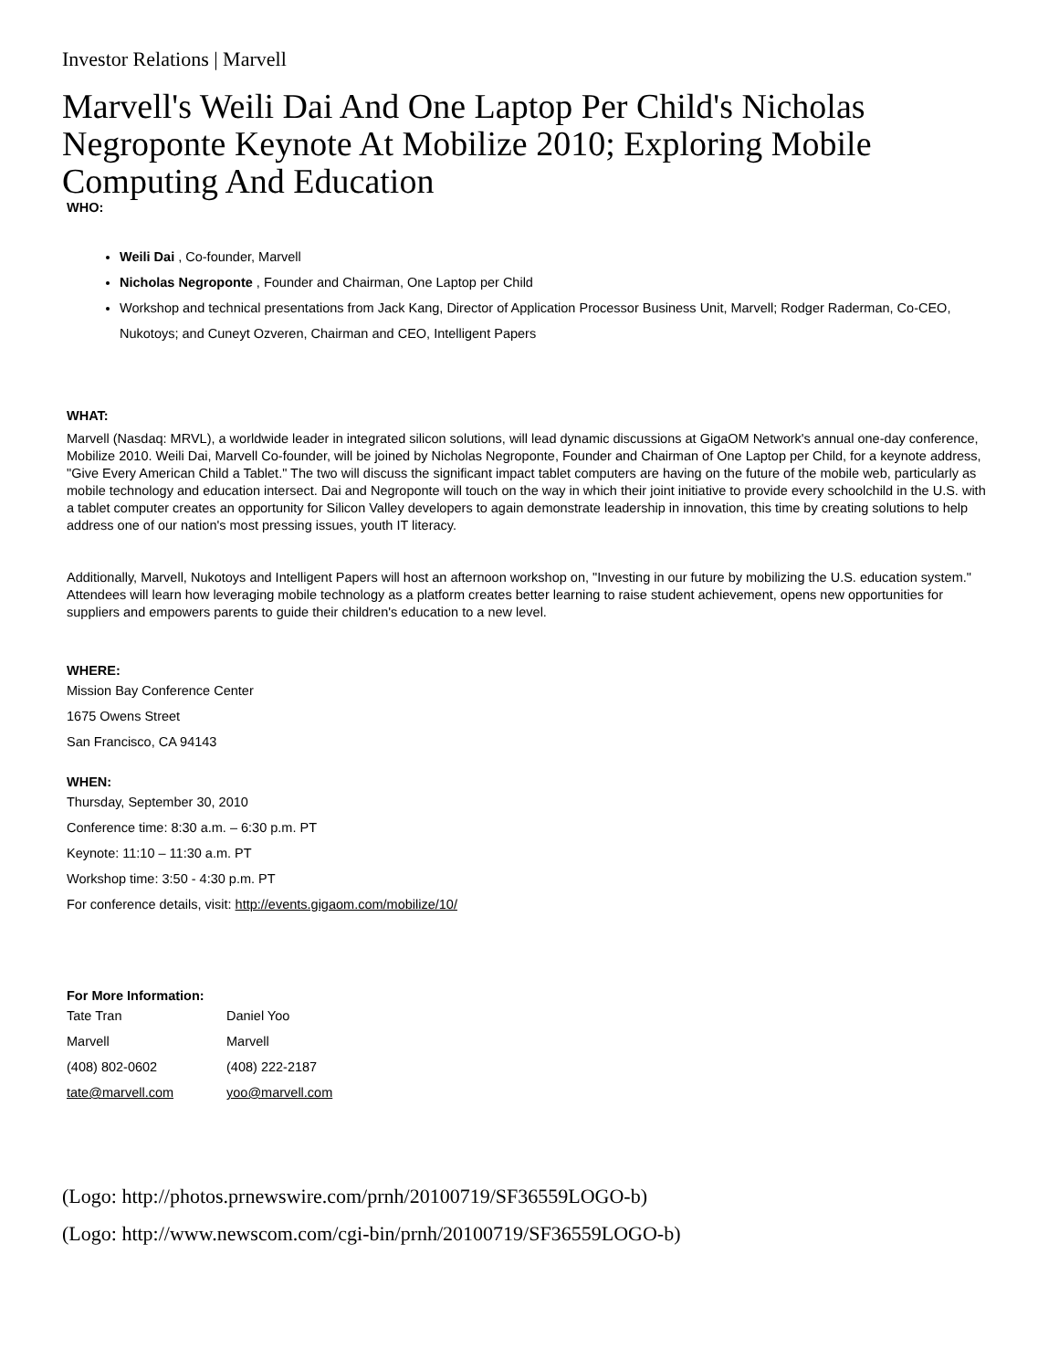Investor Relations | Marvell
Marvell's Weili Dai And One Laptop Per Child's Nicholas Negroponte Keynote At Mobilize 2010; Exploring Mobile Computing And Education
WHO:
Weili Dai , Co-founder, Marvell
Nicholas Negroponte , Founder and Chairman, One Laptop per Child
Workshop and technical presentations from Jack Kang, Director of Application Processor Business Unit, Marvell; Rodger Raderman, Co-CEO, Nukotoys; and Cuneyt Ozveren, Chairman and CEO, Intelligent Papers
WHAT:
Marvell (Nasdaq: MRVL), a worldwide leader in integrated silicon solutions, will lead dynamic discussions at GigaOM Network's annual one-day conference, Mobilize 2010. Weili Dai, Marvell Co-founder, will be joined by Nicholas Negroponte, Founder and Chairman of One Laptop per Child, for a keynote address, "Give Every American Child a Tablet." The two will discuss the significant impact tablet computers are having on the future of the mobile web, particularly as mobile technology and education intersect. Dai and Negroponte will touch on the way in which their joint initiative to provide every schoolchild in the U.S. with a tablet computer creates an opportunity for Silicon Valley developers to again demonstrate leadership in innovation, this time by creating solutions to help address one of our nation's most pressing issues, youth IT literacy.
Additionally, Marvell, Nukotoys and Intelligent Papers will host an afternoon workshop on, "Investing in our future by mobilizing the U.S. education system." Attendees will learn how leveraging mobile technology as a platform creates better learning to raise student achievement, opens new opportunities for suppliers and empowers parents to guide their children's education to a new level.
WHERE:
Mission Bay Conference Center
1675 Owens Street
San Francisco, CA 94143
WHEN:
Thursday, September 30, 2010
Conference time: 8:30 a.m. – 6:30 p.m. PT
Keynote: 11:10 – 11:30 a.m. PT
Workshop time: 3:50 - 4:30 p.m. PT
For conference details, visit: http://events.gigaom.com/mobilize/10/
For More Information:
| Tate Tran | Daniel Yoo |
| Marvell | Marvell |
| (408) 802-0602 | (408) 222-2187 |
| tate@marvell.com | yoo@marvell.com |
(Logo: http://photos.prnewswire.com/prnh/20100719/SF36559LOGO-b)
(Logo: http://www.newscom.com/cgi-bin/prnh/20100719/SF36559LOGO-b)